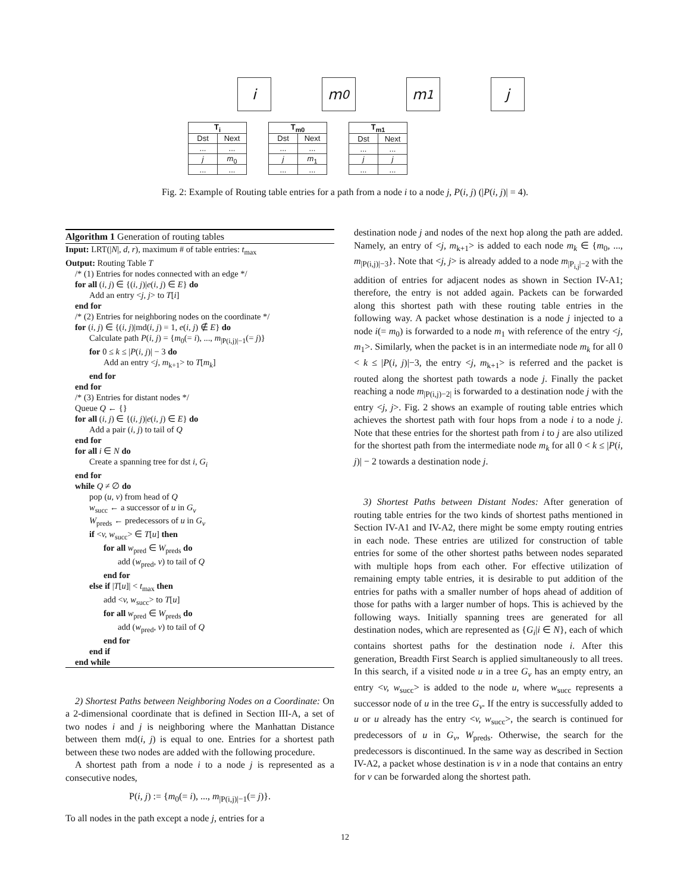i m<sub>0</sub> m<sub>1</sub> j
| T<sub>i</sub> | |
| --- | --- |
| Dst | Next |
| ... | ... |
| j | m<sub>0</sub> |
| ... | ... |
| T<sub>m0</sub> | |
| --- | --- |
| Dst | Next |
| ... | ... |
| j | m<sub>1</sub> |
| ... | ... |
| T<sub>m1</sub> | |
| --- | --- |
| Dst | Next |
| ... | ... |
| j | j |
| ... | ... |
Fig. 2: Example of Routing table entries for a path from a node i to a node j, P(i, j) (|P(i, j)| = 4).
Algorithm 1 Generation of routing tables
Input: LRT(|N|, d, r), maximum # of table entries: t<sub>max</sub>
Output: Routing Table T
/* (1) Entries for nodes connected with an edge */
for all (i, j) ∈ {(i, j)|e(i, j) ∈ E} do
Add an entry <j, j> to T[i]
end for
/* (2) Entries for neighboring nodes on the coordinate */
for (i, j) ∈ {(i, j)|md(i, j) = 1, e(i, j) ∉ E} do
Calculate path P(i, j) = {m<sub>0</sub>(= i), ..., m<sub>|P(i,j)|−1</sub>(= j)}
for 0 ≤ k ≤ |P(i, j)| − 3 do
Add an entry <j, m<sub>k+1</sub>> to T[m<sub>k</sub>]
end for
end for
/* (3) Entries for distant nodes */
Queue Q ← {}
for all (i, j) ∈ {(i, j)|e(i, j) ∈ E} do
Add a pair (i, j) to tail of Q
end for
for all i ∈ N do
Create a spanning tree for dst i, G<sub>i</sub>
end for
while Q ≠ ∅ do
pop (u, v) from head of Q
w<sub>succ</sub> ← a successor of u in G<sub>v</sub>
W<sub>preds</sub> ← predecessors of u in G<sub>v</sub>
if <v, w<sub>succ</sub>> ∈ T[u] then
for all w<sub>pred</sub> ∈ W<sub>preds</sub> do
add (w<sub>pred</sub>, v) to tail of Q
end for
else if |T[u]| < t<sub>max</sub> then
add <v, w<sub>succ</sub>> to T[u]
for all w<sub>pred</sub> ∈ W<sub>preds</sub> do
add (w<sub>pred</sub>, v) to tail of Q
end for
end if
end while
2) Shortest Paths between Neighboring Nodes on a Coordinate: On a 2-dimensional coordinate that is defined in Section III-A, a set of two nodes i and j is neighboring where the Manhattan Distance between them md(i, j) is equal to one. Entries for a shortest path between these two nodes are added with the following procedure.
A shortest path from a node i to a node j is represented as a consecutive nodes,
P(i, j) := {m<sub>0</sub>(= i), ..., m<sub>|P(i,j)|−1</sub>(= j)}.
To all nodes in the path except a node j, entries for a
destination node j and nodes of the next hop along the path are added. Namely, an entry of <j, m<sub>k+1</sub>> is added to each node m<sub>k</sub> ∈ {m<sub>0</sub>, ..., m<sub>|P(i,j)|−3</sub>}. Note that <j, j> is already added to a node m<sub>|P<sub>i,j</sub>|−2</sub> with the addition of entries for adjacent nodes as shown in Section IV-A1; therefore, the entry is not added again. Packets can be forwarded along this shortest path with these routing table entries in the following way. A packet whose destination is a node j injected to a node i(= m<sub>0</sub>) is forwarded to a node m<sub>1</sub> with reference of the entry <j, m<sub>1</sub>>. Similarly, when the packet is in an intermediate node m<sub>k</sub> for all 0 < k ≤ |P(i, j)|−3, the entry <j, m<sub>k+1</sub>> is referred and the packet is routed along the shortest path towards a node j. Finally the packet reaching a node m<sub>|P(i,j)−2|</sub> is forwarded to a destination node j with the entry <j, j>. Fig. 2 shows an example of routing table entries which achieves the shortest path with four hops from a node i to a node j. Note that these entries for the shortest path from i to j are also utilized for the shortest path from the intermediate node m<sub>k</sub> for all 0 < k ≤ |P(i, j)| − 2 towards a destination node j.
3) Shortest Paths between Distant Nodes: After generation of routing table entries for the two kinds of shortest paths mentioned in Section IV-A1 and IV-A2, there might be some empty routing entries in each node. These entries are utilized for construction of table entries for some of the other shortest paths between nodes separated with multiple hops from each other. For effective utilization of remaining empty table entries, it is desirable to put addition of the entries for paths with a smaller number of hops ahead of addition of those for paths with a larger number of hops. This is achieved by the following ways. Initially spanning trees are generated for all destination nodes, which are represented as {G<sub>i</sub>|i ∈ N}, each of which contains shortest paths for the destination node i. After this generation, Breadth First Search is applied simultaneously to all trees. In this search, if a visited node u in a tree G<sub>v</sub> has an empty entry, an entry <v, w<sub>succ</sub>> is added to the node u, where w<sub>succ</sub> represents a successor node of u in the tree G<sub>v</sub>. If the entry is successfully added to u or u already has the entry <v, w<sub>succ</sub>>, the search is continued for predecessors of u in G<sub>v</sub>, W<sub>preds</sub>. Otherwise, the search for the predecessors is discontinued. In the same way as described in Section IV-A2, a packet whose destination is v in a node that contains an entry for v can be forwarded along the shortest path.
12